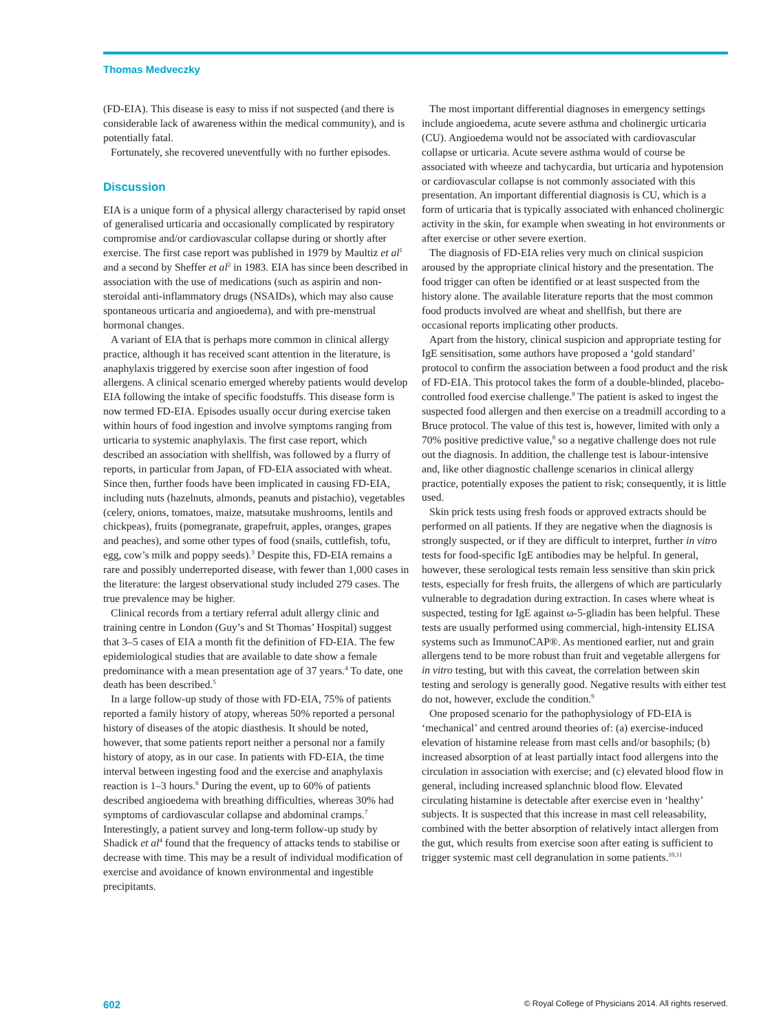Thomas Medveczky
(FD-EIA). This disease is easy to miss if not suspected (and there is considerable lack of awareness within the medical community), and is potentially fatal.
Fortunately, she recovered uneventfully with no further episodes.
Discussion
EIA is a unique form of a physical allergy characterised by rapid onset of generalised urticaria and occasionally complicated by respiratory compromise and/or cardiovascular collapse during or shortly after exercise. The first case report was published in 1979 by Maultiz et al<sup>1</sup> and a second by Sheffer et al<sup>2</sup> in 1983. EIA has since been described in association with the use of medications (such as aspirin and non-steroidal anti-inflammatory drugs (NSAIDs), which may also cause spontaneous urticaria and angioedema), and with pre-menstrual hormonal changes.
A variant of EIA that is perhaps more common in clinical allergy practice, although it has received scant attention in the literature, is anaphylaxis triggered by exercise soon after ingestion of food allergens. A clinical scenario emerged whereby patients would develop EIA following the intake of specific foodstuffs. This disease form is now termed FD-EIA. Episodes usually occur during exercise taken within hours of food ingestion and involve symptoms ranging from urticaria to systemic anaphylaxis. The first case report, which described an association with shellfish, was followed by a flurry of reports, in particular from Japan, of FD-EIA associated with wheat. Since then, further foods have been implicated in causing FD-EIA, including nuts (hazelnuts, almonds, peanuts and pistachio), vegetables (celery, onions, tomatoes, maize, matsutake mushrooms, lentils and chickpeas), fruits (pomegranate, grapefruit, apples, oranges, grapes and peaches), and some other types of food (snails, cuttlefish, tofu, egg, cow’s milk and poppy seeds).<sup>3</sup> Despite this, FD-EIA remains a rare and possibly underreported disease, with fewer than 1,000 cases in the literature: the largest observational study included 279 cases. The true prevalence may be higher.
Clinical records from a tertiary referral adult allergy clinic and training centre in London (Guy’s and St Thomas’ Hospital) suggest that 3–5 cases of EIA a month fit the definition of FD-EIA. The few epidemiological studies that are available to date show a female predominance with a mean presentation age of 37 years.<sup>4</sup> To date, one death has been described.<sup>5</sup>
In a large follow-up study of those with FD-EIA, 75% of patients reported a family history of atopy, whereas 50% reported a personal history of diseases of the atopic diasthesis. It should be noted, however, that some patients report neither a personal nor a family history of atopy, as in our case. In patients with FD-EIA, the time interval between ingesting food and the exercise and anaphylaxis reaction is 1–3 hours.<sup>6</sup> During the event, up to 60% of patients described angioedema with breathing difficulties, whereas 30% had symptoms of cardiovascular collapse and abdominal cramps.<sup>7</sup> Interestingly, a patient survey and long-term follow-up study by Shadick et al<sup>4</sup> found that the frequency of attacks tends to stabilise or decrease with time. This may be a result of individual modification of exercise and avoidance of known environmental and ingestible precipitants.
The most important differential diagnoses in emergency settings include angioedema, acute severe asthma and cholinergic urticaria (CU). Angioedema would not be associated with cardiovascular collapse or urticaria. Acute severe asthma would of course be associated with wheeze and tachycardia, but urticaria and hypotension or cardiovascular collapse is not commonly associated with this presentation. An important differential diagnosis is CU, which is a form of urticaria that is typically associated with enhanced cholinergic activity in the skin, for example when sweating in hot environments or after exercise or other severe exertion.
The diagnosis of FD-EIA relies very much on clinical suspicion aroused by the appropriate clinical history and the presentation. The food trigger can often be identified or at least suspected from the history alone. The available literature reports that the most common food products involved are wheat and shellfish, but there are occasional reports implicating other products.
Apart from the history, clinical suspicion and appropriate testing for IgE sensitisation, some authors have proposed a ‘gold standard’ protocol to confirm the association between a food product and the risk of FD-EIA. This protocol takes the form of a double-blinded, placebo-controlled food exercise challenge.<sup>8</sup> The patient is asked to ingest the suspected food allergen and then exercise on a treadmill according to a Bruce protocol. The value of this test is, however, limited with only a 70% positive predictive value,<sup>8</sup> so a negative challenge does not rule out the diagnosis. In addition, the challenge test is labour-intensive and, like other diagnostic challenge scenarios in clinical allergy practice, potentially exposes the patient to risk; consequently, it is little used.
Skin prick tests using fresh foods or approved extracts should be performed on all patients. If they are negative when the diagnosis is strongly suspected, or if they are difficult to interpret, further in vitro tests for food-specific IgE antibodies may be helpful. In general, however, these serological tests remain less sensitive than skin prick tests, especially for fresh fruits, the allergens of which are particularly vulnerable to degradation during extraction. In cases where wheat is suspected, testing for IgE against ω-5-gliadin has been helpful. These tests are usually performed using commercial, high-intensity ELISA systems such as ImmunoCAP®. As mentioned earlier, nut and grain allergens tend to be more robust than fruit and vegetable allergens for in vitro testing, but with this caveat, the correlation between skin testing and serology is generally good. Negative results with either test do not, however, exclude the condition.<sup>9</sup>
One proposed scenario for the pathophysiology of FD-EIA is ‘mechanical’ and centred around theories of: (a) exercise-induced elevation of histamine release from mast cells and/or basophils; (b) increased absorption of at least partially intact food allergens into the circulation in association with exercise; and (c) elevated blood flow in general, including increased splanchnic blood flow. Elevated circulating histamine is detectable after exercise even in ‘healthy’ subjects. It is suspected that this increase in mast cell releasability, combined with the better absorption of relatively intact allergen from the gut, which results from exercise soon after eating is sufficient to trigger systemic mast cell degranulation in some patients.<sup>10,11</sup>
602 © Royal College of Physicians 2014. All rights reserved.